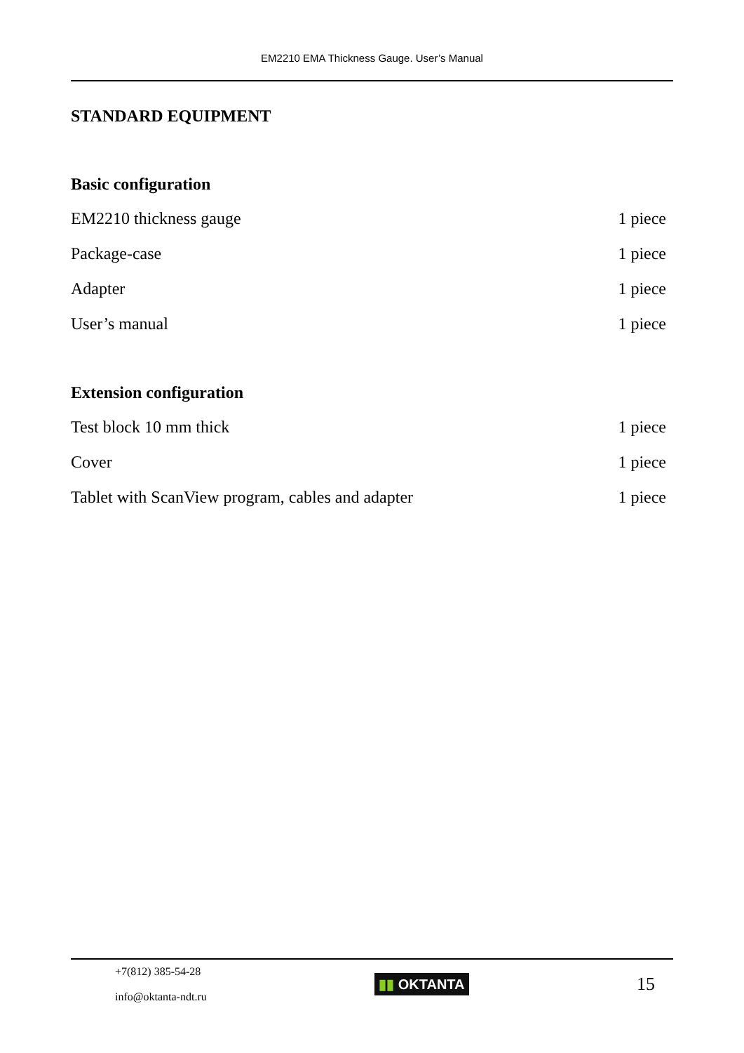EM2210 EMA Thickness Gauge. User’s Manual
STANDARD EQUIPMENT
Basic configuration
| EM2210 thickness gauge | 1 piece |
| Package-case | 1 piece |
| Adapter | 1 piece |
| User’s manual | 1 piece |
Extension configuration
| Test block 10 mm thick | 1 piece |
| Cover | 1 piece |
| Tablet with ScanView program, cables and adapter | 1 piece |
+7(812) 385-54-28
info@oktanta-ndt.ru
▮▮ OKTANTA
15